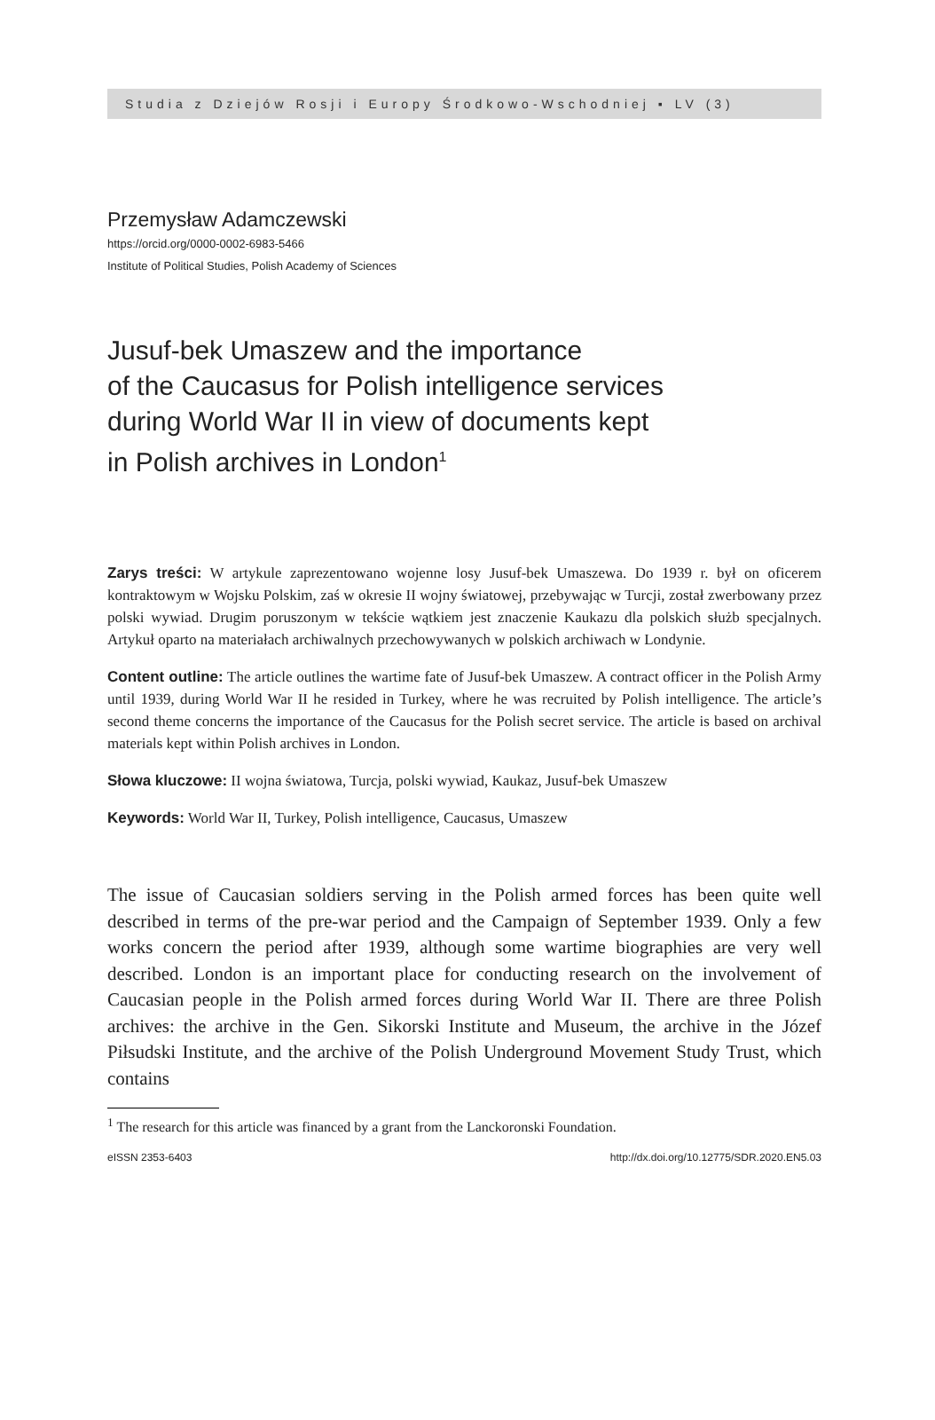Studia z Dziejów Rosji i Europy Środkowo-Wschodniej ▪ LV (3)
Przemysław Adamczewski
https://orcid.org/0000-0002-6983-5466
Institute of Political Studies, Polish Academy of Sciences
Jusuf-bek Umaszew and the importance
of the Caucasus for Polish intelligence services
during World War II in view of documents kept
in Polish archives in London<sup>1</sup>
Zarys treści: W artykule zaprezentowano wojenne losy Jusuf-bek Umaszewa. Do 1939 r. był on oficerem kontraktowym w Wojsku Polskim, zaś w okresie II wojny światowej, przebywając w Turcji, został zwerbowany przez polski wywiad. Drugim poruszonym w tekście wątkiem jest znaczenie Kaukazu dla polskich służb specjalnych. Artykuł oparto na materiałach archiwalnych przechowywanych w polskich archiwach w Londynie.
Content outline: The article outlines the wartime fate of Jusuf-bek Umaszew. A contract officer in the Polish Army until 1939, during World War II he resided in Turkey, where he was recruited by Polish intelligence. The article’s second theme concerns the importance of the Caucasus for the Polish secret service. The article is based on archival materials kept within Polish archives in London.
Słowa kluczowe: II wojna światowa, Turcja, polski wywiad, Kaukaz, Jusuf-bek Umaszew
Keywords: World War II, Turkey, Polish intelligence, Caucasus, Umaszew
The issue of Caucasian soldiers serving in the Polish armed forces has been quite well described in terms of the pre-war period and the Campaign of September 1939. Only a few works concern the period after 1939, although some wartime biographies are very well described. London is an important place for conducting research on the involvement of Caucasian people in the Polish armed forces during World War II. There are three Polish archives: the archive in the Gen. Sikorski Institute and Museum, the archive in the Józef Piłsudski Institute, and the archive of the Polish Underground Movement Study Trust, which contains
<sup>1</sup> The research for this article was financed by a grant from the Lanckoronski Foundation.
eISSN 2353-6403 http://dx.doi.org/10.12775/SDR.2020.EN5.03